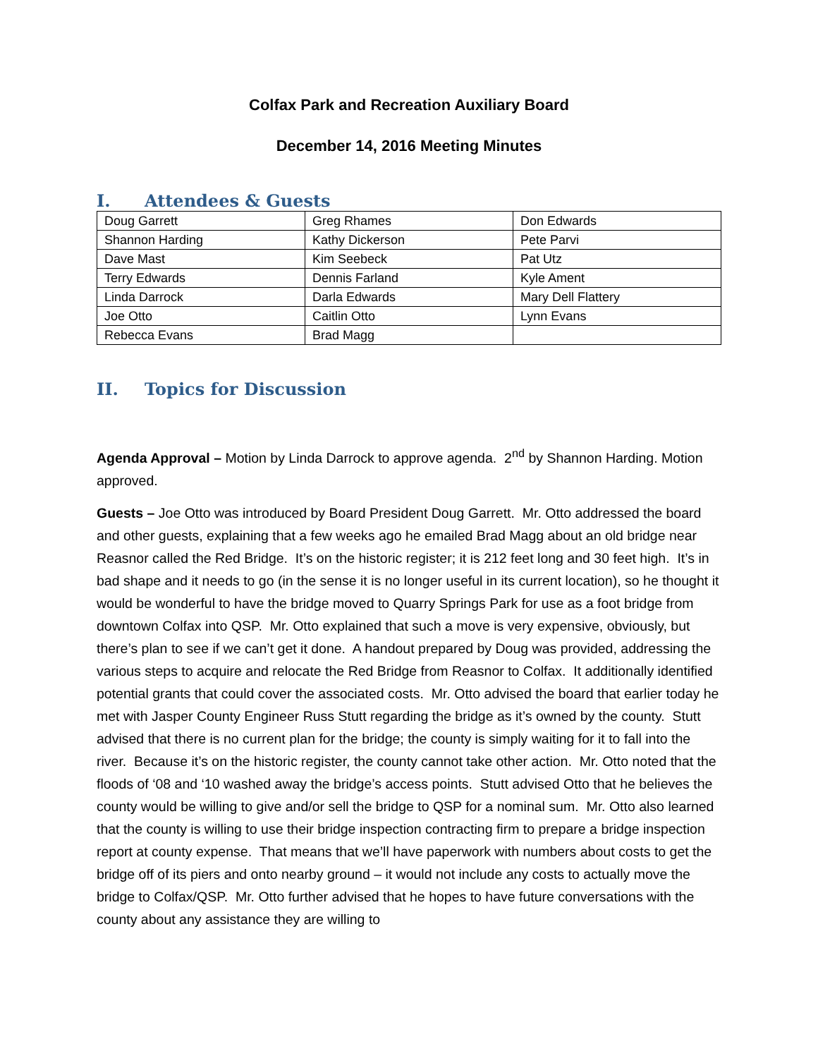Colfax Park and Recreation Auxiliary Board
December 14, 2016 Meeting Minutes
I. Attendees & Guests
| Doug Garrett | Greg Rhames | Don Edwards |
| Shannon Harding | Kathy Dickerson | Pete Parvi |
| Dave Mast | Kim Seebeck | Pat Utz |
| Terry Edwards | Dennis Farland | Kyle Ament |
| Linda Darrock | Darla Edwards | Mary Dell Flattery |
| Joe Otto | Caitlin Otto | Lynn Evans |
| Rebecca Evans | Brad Magg | |
II. Topics for Discussion
Agenda Approval – Motion by Linda Darrock to approve agenda. 2<sup>nd</sup> by Shannon Harding. Motion approved.
Guests – Joe Otto was introduced by Board President Doug Garrett. Mr. Otto addressed the board and other guests, explaining that a few weeks ago he emailed Brad Magg about an old bridge near Reasnor called the Red Bridge. It’s on the historic register; it is 212 feet long and 30 feet high. It’s in bad shape and it needs to go (in the sense it is no longer useful in its current location), so he thought it would be wonderful to have the bridge moved to Quarry Springs Park for use as a foot bridge from downtown Colfax into QSP. Mr. Otto explained that such a move is very expensive, obviously, but there’s plan to see if we can’t get it done. A handout prepared by Doug was provided, addressing the various steps to acquire and relocate the Red Bridge from Reasnor to Colfax. It additionally identified potential grants that could cover the associated costs. Mr. Otto advised the board that earlier today he met with Jasper County Engineer Russ Stutt regarding the bridge as it’s owned by the county. Stutt advised that there is no current plan for the bridge; the county is simply waiting for it to fall into the river. Because it’s on the historic register, the county cannot take other action. Mr. Otto noted that the floods of ‘08 and ‘10 washed away the bridge’s access points. Stutt advised Otto that he believes the county would be willing to give and/or sell the bridge to QSP for a nominal sum. Mr. Otto also learned that the county is willing to use their bridge inspection contracting firm to prepare a bridge inspection report at county expense. That means that we’ll have paperwork with numbers about costs to get the bridge off of its piers and onto nearby ground – it would not include any costs to actually move the bridge to Colfax/QSP. Mr. Otto further advised that he hopes to have future conversations with the county about any assistance they are willing to